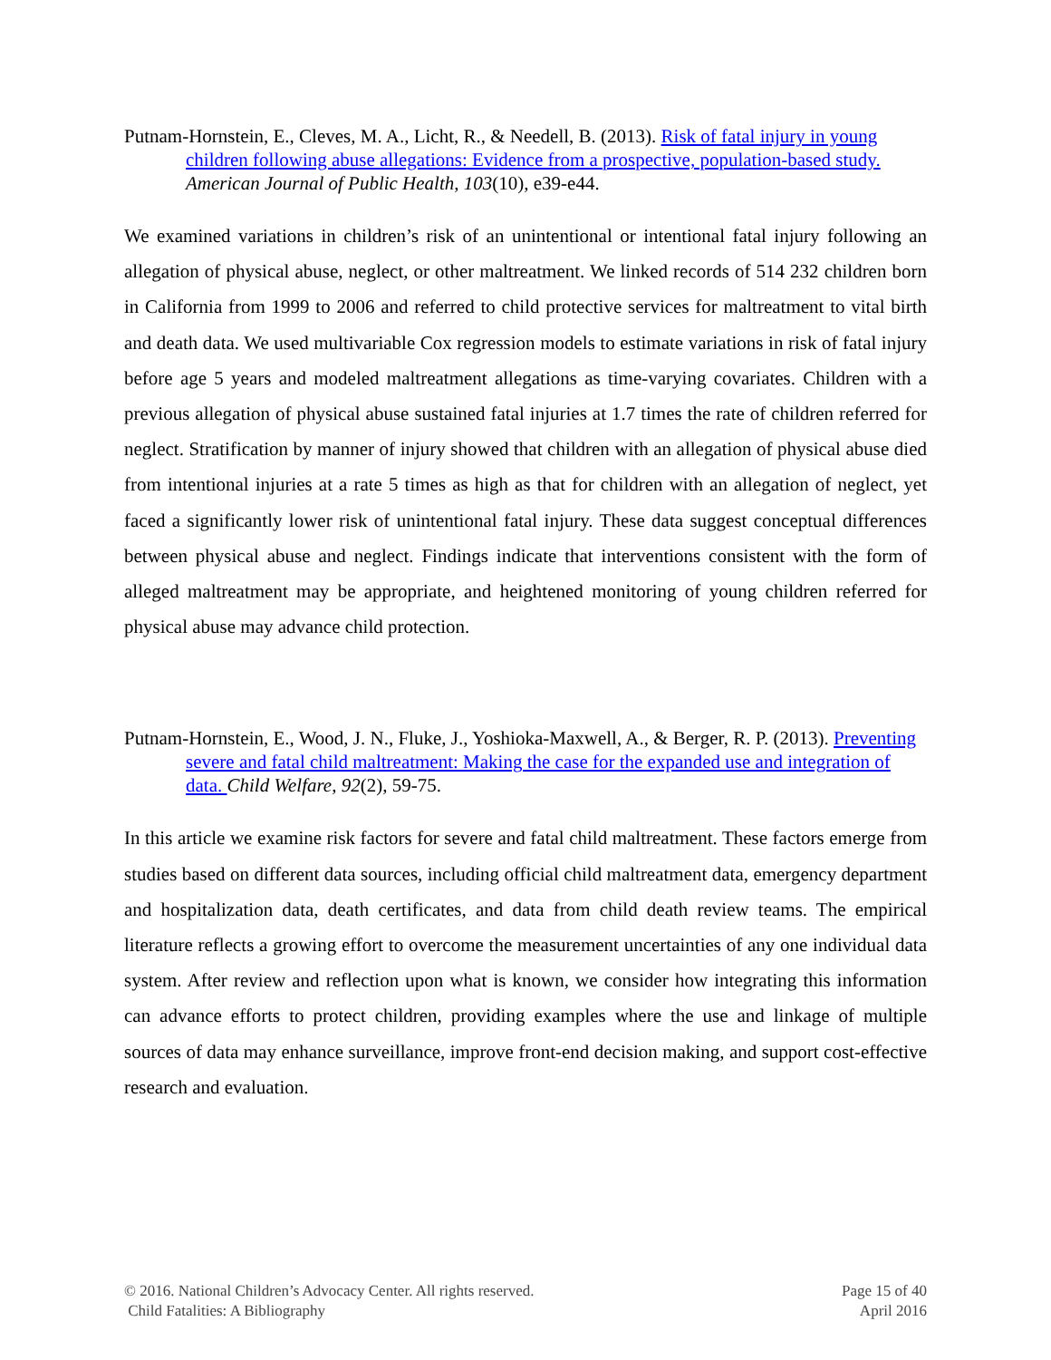Putnam-Hornstein, E., Cleves, M. A., Licht, R., & Needell, B. (2013). Risk of fatal injury in young children following abuse allegations: Evidence from a prospective, population-based study. American Journal of Public Health, 103(10), e39-e44.
We examined variations in children’s risk of an unintentional or intentional fatal injury following an allegation of physical abuse, neglect, or other maltreatment. We linked records of 514 232 children born in California from 1999 to 2006 and referred to child protective services for maltreatment to vital birth and death data. We used multivariable Cox regression models to estimate variations in risk of fatal injury before age 5 years and modeled maltreatment allegations as time-varying covariates. Children with a previous allegation of physical abuse sustained fatal injuries at 1.7 times the rate of children referred for neglect. Stratification by manner of injury showed that children with an allegation of physical abuse died from intentional injuries at a rate 5 times as high as that for children with an allegation of neglect, yet faced a significantly lower risk of unintentional fatal injury. These data suggest conceptual differences between physical abuse and neglect. Findings indicate that interventions consistent with the form of alleged maltreatment may be appropriate, and heightened monitoring of young children referred for physical abuse may advance child protection.
Putnam-Hornstein, E., Wood, J. N., Fluke, J., Yoshioka-Maxwell, A., & Berger, R. P. (2013). Preventing severe and fatal child maltreatment: Making the case for the expanded use and integration of data. Child Welfare, 92(2), 59-75.
In this article we examine risk factors for severe and fatal child maltreatment. These factors emerge from studies based on different data sources, including official child maltreatment data, emergency department and hospitalization data, death certificates, and data from child death review teams. The empirical literature reflects a growing effort to overcome the measurement uncertainties of any one individual data system. After review and reflection upon what is known, we consider how integrating this information can advance efforts to protect children, providing examples where the use and linkage of multiple sources of data may enhance surveillance, improve front-end decision making, and support cost-effective research and evaluation.
© 2016. National Children’s Advocacy Center. All rights reserved.
Child Fatalities: A Bibliography
Page 15 of 40
April 2016